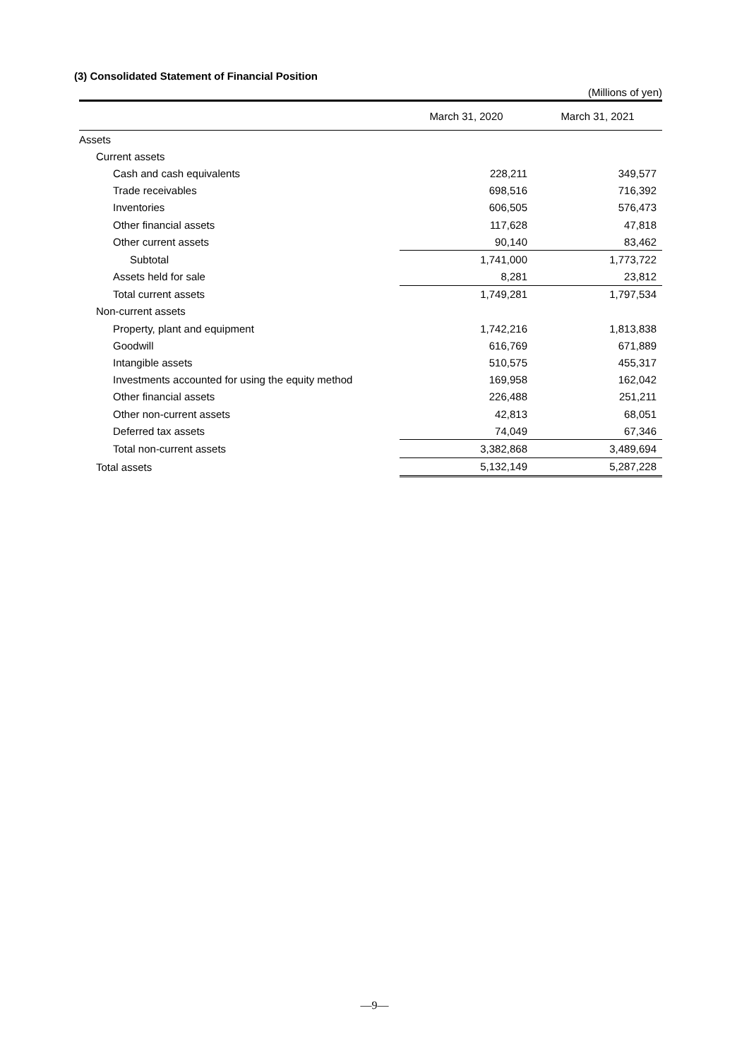(3) Consolidated Statement of Financial Position
(Millions of yen)
| | March 31, 2020 | March 31, 2021 |
| --- | --- | --- |
| Assets | | |
| Current assets | | |
| Cash and cash equivalents | 228,211 | 349,577 |
| Trade receivables | 698,516 | 716,392 |
| Inventories | 606,505 | 576,473 |
| Other financial assets | 117,628 | 47,818 |
| Other current assets | 90,140 | 83,462 |
| Subtotal | 1,741,000 | 1,773,722 |
| Assets held for sale | 8,281 | 23,812 |
| Total current assets | 1,749,281 | 1,797,534 |
| Non-current assets | | |
| Property, plant and equipment | 1,742,216 | 1,813,838 |
| Goodwill | 616,769 | 671,889 |
| Intangible assets | 510,575 | 455,317 |
| Investments accounted for using the equity method | 169,958 | 162,042 |
| Other financial assets | 226,488 | 251,211 |
| Other non-current assets | 42,813 | 68,051 |
| Deferred tax assets | 74,049 | 67,346 |
| Total non-current assets | 3,382,868 | 3,489,694 |
| Total assets | 5,132,149 | 5,287,228 |
—9—